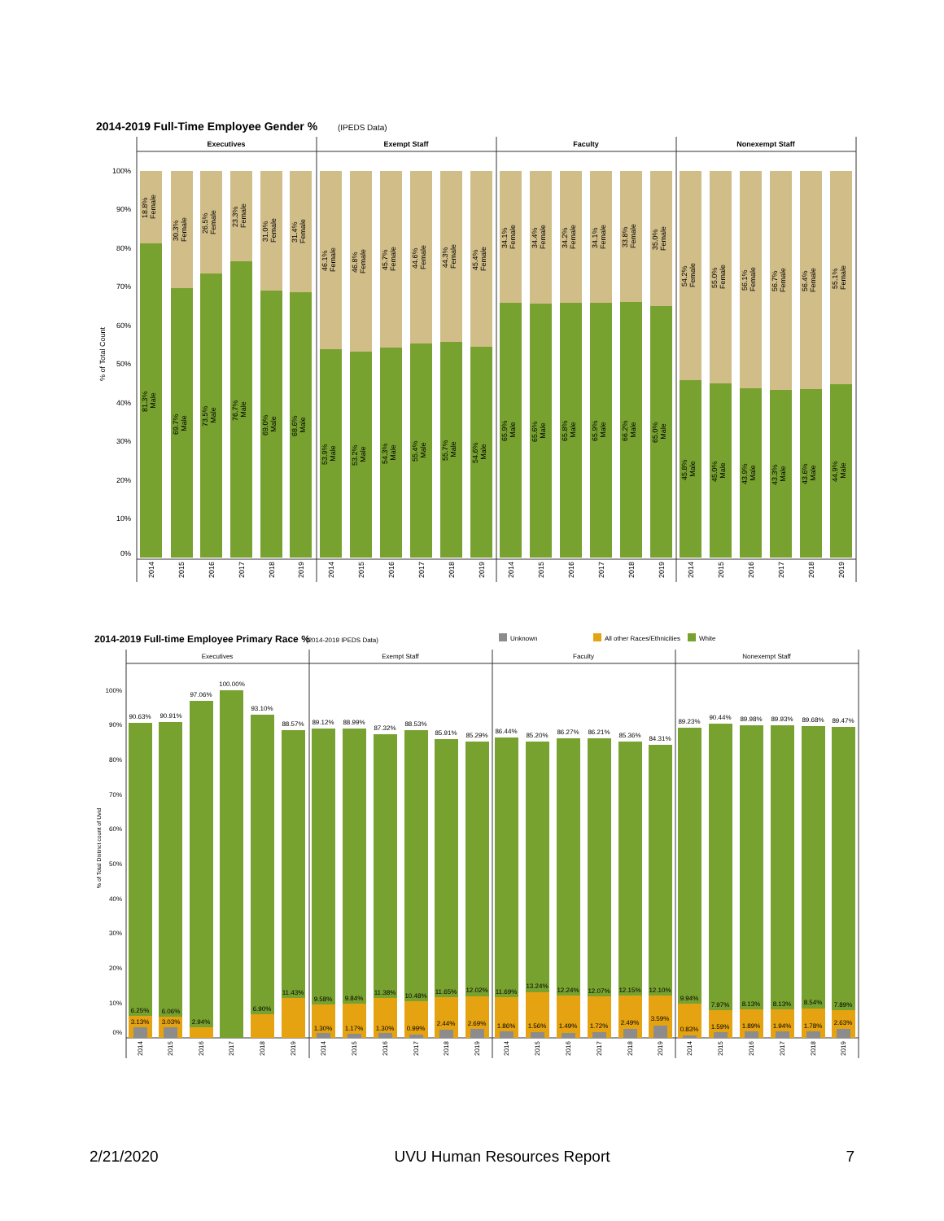2014-2019 Full-Time Employee Gender %
(IPEDS Data)
Executives
Exempt Staff
Faculty
Nonexempt Staff
100%
90%
80%
70%
60%
50%
40%
30%
20%
10%
0%
% of Total Count
18.8% Female
81.3% Male
30.3% Female
69.7% Male
26.5% Female
73.5% Male
23.3% Female
76.7% Male
31.0% Female
69.0% Male
31.4% Female
68.6% Male
46.1% Female
53.9% Male
46.8% Female
53.2% Male
45.7% Female
54.3% Male
44.6% Female
55.4% Male
44.3% Female
55.7% Male
45.4% Female
54.6% Male
34.1% Female
65.9% Male
34.4% Female
65.6% Male
34.2% Female
65.8% Male
34.1% Female
65.9% Male
33.8% Female
66.2% Male
35.0% Female
65.0% Male
54.2% Female
45.8% Male
55.0% Female
45.0% Male
56.1% Female
43.9% Male
56.7% Female
43.3% Male
56.4% Female
43.6% Male
55.1% Female
44.9% Male
2014
2015
2016
2017
2018
2019
2014
2015
2016
2017
2018
2019
2014
2015
2016
2017
2018
2019
2014
2015
2016
2017
2018
2019
2014-2019 Full-time Employee Primary Race %
(2014-2019 IPEDS Data)
Unknown
All other Races/Ethnicities
White
Executives
Exempt Staff
Faculty
Nonexempt Staff
100%
90%
80%
70%
60%
50%
40%
30%
20%
10%
0%
% of Total Distinct count of Uvid
90.63%
6.25%
3.13%
90.91%
6.06%
3.03%
97.06%
2.94%
100.00%
93.10%
6.90%
88.57%
11.43%
89.12%
9.58%
1.30%
88.99%
9.84%
1.17%
87.32%
11.38%
1.30%
88.53%
10.48%
0.99%
85.91%
11.65%
2.44%
85.29%
12.02%
2.69%
86.44%
11.69%
1.86%
85.20%
13.24%
1.56%
86.27%
12.24%
1.49%
86.21%
12.07%
1.72%
85.36%
12.15%
2.49%
84.31%
12.10%
3.59%
89.23%
9.94%
0.83%
90.44%
7.97%
1.59%
89.98%
8.13%
1.89%
89.93%
8.13%
1.94%
89.68%
8.54%
1.78%
89.47%
7.89%
2.63%
2014
2015
2016
2017
2018
2019
2014
2015
2016
2017
2018
2019
2014
2015
2016
2017
2018
2019
2014
2015
2016
2017
2018
2019
2/21/2020 UVU Human Resources Report 7